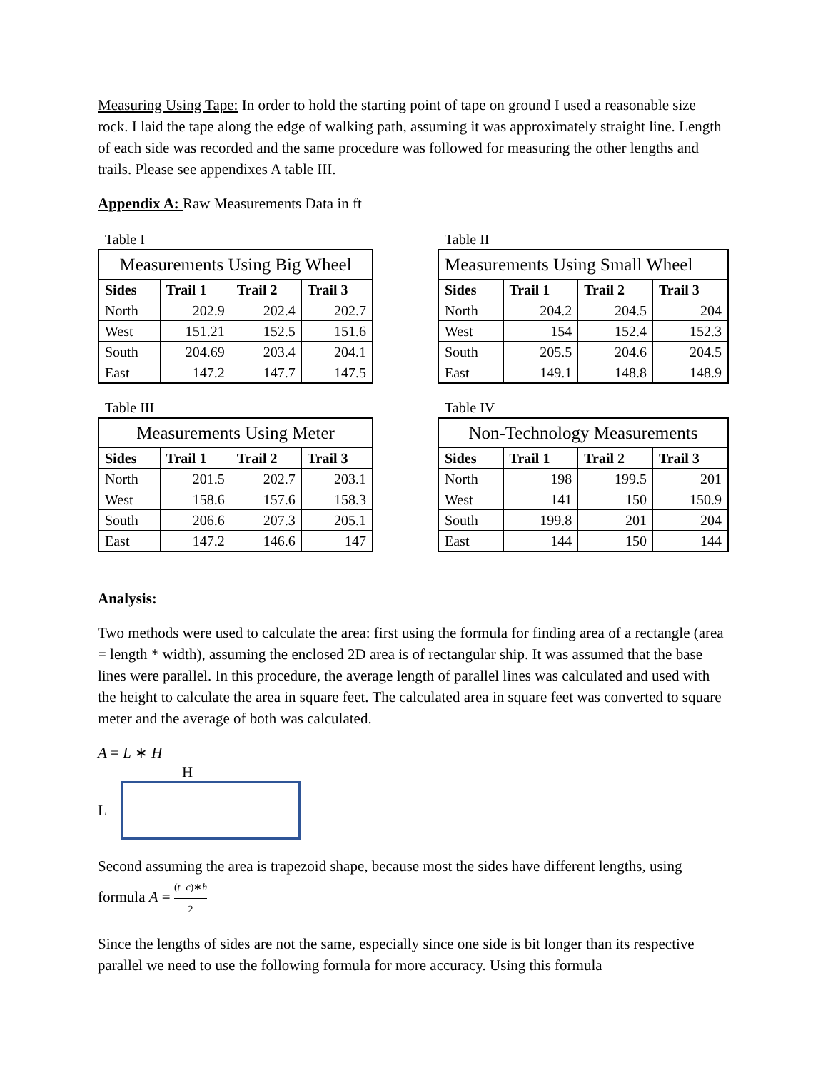Measuring Using Tape: In order to hold the starting point of tape on ground I used a reasonable size rock. I laid the tape along the edge of walking path, assuming it was approximately straight line. Length of each side was recorded and the same procedure was followed for measuring the other lengths and trails. Please see appendixes A table III.
Appendix A: Raw Measurements Data in ft
Table I
| Measurements Using Big Wheel | | | |
| Sides | Trail 1 | Trail 2 | Trail 3 |
| North | 202.9 | 202.4 | 202.7 |
| West | 151.21 | 152.5 | 151.6 |
| South | 204.69 | 203.4 | 204.1 |
| East | 147.2 | 147.7 | 147.5 |
Table II
| Measurements Using Small Wheel | | | |
| Sides | Trail 1 | Trail 2 | Trail 3 |
| North | 204.2 | 204.5 | 204 |
| West | 154 | 152.4 | 152.3 |
| South | 205.5 | 204.6 | 204.5 |
| East | 149.1 | 148.8 | 148.9 |
Table III
| Measurements Using Meter | | | |
| Sides | Trail 1 | Trail 2 | Trail 3 |
| North | 201.5 | 202.7 | 203.1 |
| West | 158.6 | 157.6 | 158.3 |
| South | 206.6 | 207.3 | 205.1 |
| East | 147.2 | 146.6 | 147 |
Table IV
| Non-Technology Measurements | | | |
| Sides | Trail 1 | Trail 2 | Trail 3 |
| North | 198 | 199.5 | 201 |
| West | 141 | 150 | 150.9 |
| South | 199.8 | 201 | 204 |
| East | 144 | 150 | 144 |
Analysis:
Two methods were used to calculate the area: first using the formula for finding area of a rectangle (area = length * width), assuming the enclosed 2D area is of rectangular ship. It was assumed that the base lines were parallel. In this procedure, the average length of parallel lines was calculated and used with the height to calculate the area in square feet. The calculated area in square feet was converted to square meter and the average of both was calculated.
A = L ∗ H
H
L
Second assuming the area is trapezoid shape, because most the sides have different lengths, using formula A = (t+c)∗h 2
Since the lengths of sides are not the same, especially since one side is bit longer than its respective parallel we need to use the following formula for more accuracy. Using this formula